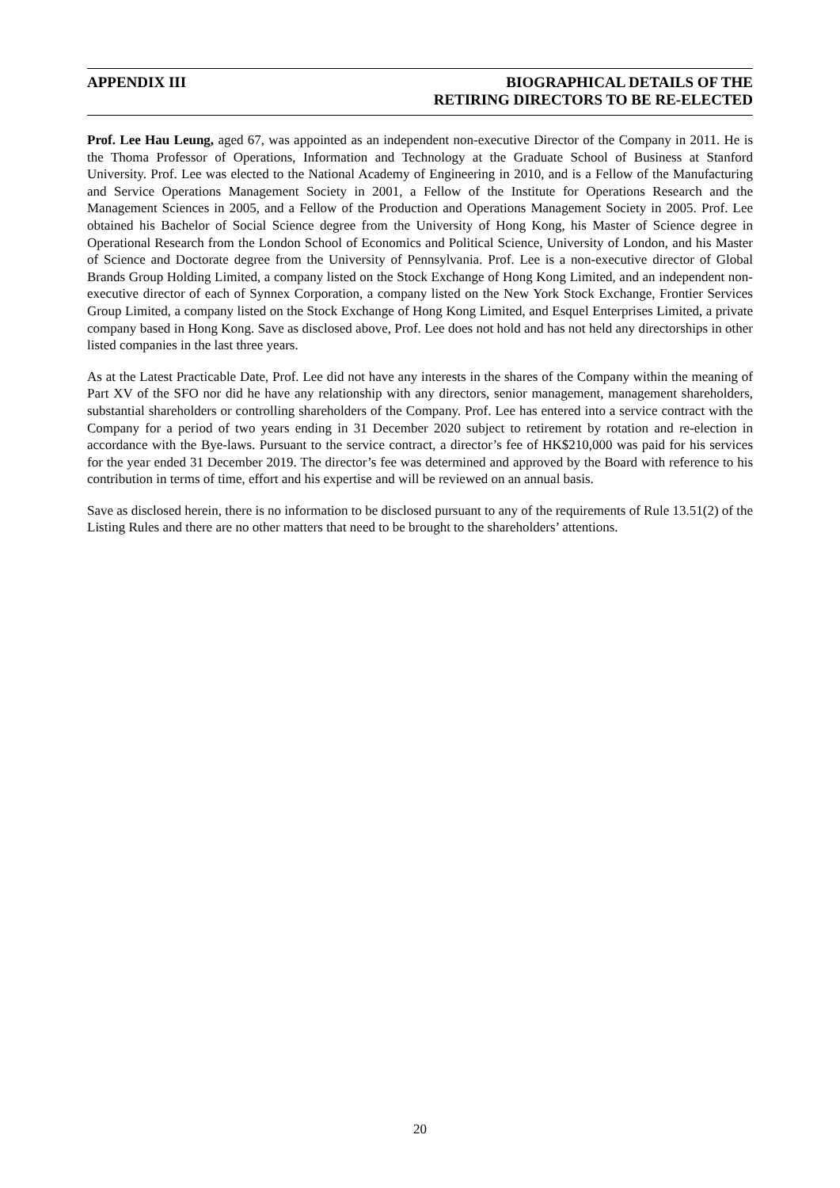APPENDIX III BIOGRAPHICAL DETAILS OF THE
RETIRING DIRECTORS TO BE RE-ELECTED
Prof. Lee Hau Leung, aged 67, was appointed as an independent non-executive Director of the Company in 2011. He is the Thoma Professor of Operations, Information and Technology at the Graduate School of Business at Stanford University. Prof. Lee was elected to the National Academy of Engineering in 2010, and is a Fellow of the Manufacturing and Service Operations Management Society in 2001, a Fellow of the Institute for Operations Research and the Management Sciences in 2005, and a Fellow of the Production and Operations Management Society in 2005. Prof. Lee obtained his Bachelor of Social Science degree from the University of Hong Kong, his Master of Science degree in Operational Research from the London School of Economics and Political Science, University of London, and his Master of Science and Doctorate degree from the University of Pennsylvania. Prof. Lee is a non-executive director of Global Brands Group Holding Limited, a company listed on the Stock Exchange of Hong Kong Limited, and an independent non-executive director of each of Synnex Corporation, a company listed on the New York Stock Exchange, Frontier Services Group Limited, a company listed on the Stock Exchange of Hong Kong Limited, and Esquel Enterprises Limited, a private company based in Hong Kong. Save as disclosed above, Prof. Lee does not hold and has not held any directorships in other listed companies in the last three years.
As at the Latest Practicable Date, Prof. Lee did not have any interests in the shares of the Company within the meaning of Part XV of the SFO nor did he have any relationship with any directors, senior management, management shareholders, substantial shareholders or controlling shareholders of the Company. Prof. Lee has entered into a service contract with the Company for a period of two years ending in 31 December 2020 subject to retirement by rotation and re-election in accordance with the Bye-laws. Pursuant to the service contract, a director’s fee of HK$210,000 was paid for his services for the year ended 31 December 2019. The director’s fee was determined and approved by the Board with reference to his contribution in terms of time, effort and his expertise and will be reviewed on an annual basis.
Save as disclosed herein, there is no information to be disclosed pursuant to any of the requirements of Rule 13.51(2) of the Listing Rules and there are no other matters that need to be brought to the shareholders’ attentions.
20